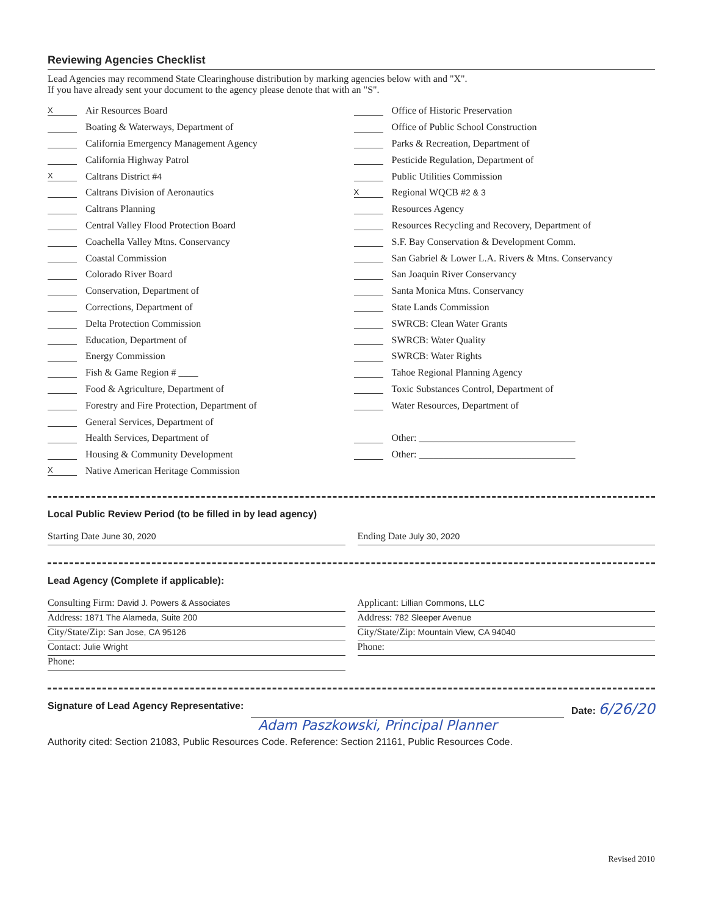Reviewing Agencies Checklist
Lead Agencies may recommend State Clearinghouse distribution by marking agencies below with and "X".
If you have already sent your document to the agency please denote that with an "S".
X Air Resources Board
Boating & Waterways, Department of
California Emergency Management Agency
California Highway Patrol
X Caltrans District # 4
Caltrans Division of Aeronautics
Caltrans Planning
Central Valley Flood Protection Board
Coachella Valley Mtns. Conservancy
Coastal Commission
Colorado River Board
Conservation, Department of
Corrections, Department of
Delta Protection Commission
Education, Department of
Energy Commission
Fish & Game Region # ____
Food & Agriculture, Department of
Forestry and Fire Protection, Department of
General Services, Department of
Health Services, Department of
Housing & Community Development
X Native American Heritage Commission
Office of Historic Preservation
Office of Public School Construction
Parks & Recreation, Department of
Pesticide Regulation, Department of
Public Utilities Commission
X Regional WQCB # 2 & 3
Resources Agency
Resources Recycling and Recovery, Department of
S.F. Bay Conservation & Development Comm.
San Gabriel & Lower L.A. Rivers & Mtns. Conservancy
San Joaquin River Conservancy
Santa Monica Mtns. Conservancy
State Lands Commission
SWRCB: Clean Water Grants
SWRCB: Water Quality
SWRCB: Water Rights
Tahoe Regional Planning Agency
Toxic Substances Control, Department of
Water Resources, Department of
Other: ________________________________
Other: ________________________________
Local Public Review Period (to be filled in by lead agency)
Starting Date June 30, 2020 Ending Date July 30, 2020
Lead Agency (Complete if applicable):
Consulting Firm: David J. Powers & Associates
Applicant: Lillian Commons, LLC
Address: 1871 The Alameda, Suite 200
Address: 782 Sleeper Avenue
City/State/Zip: San Jose, CA 95126
City/State/Zip: Mountain View, CA 94040
Contact: Julie Wright Phone:
Phone:
Signature of Lead Agency Representative: Date: 6/26/20
Adam Paszkowski, Principal Planner
Authority cited: Section 21083, Public Resources Code. Reference: Section 21161, Public Resources Code.
Revised 2010